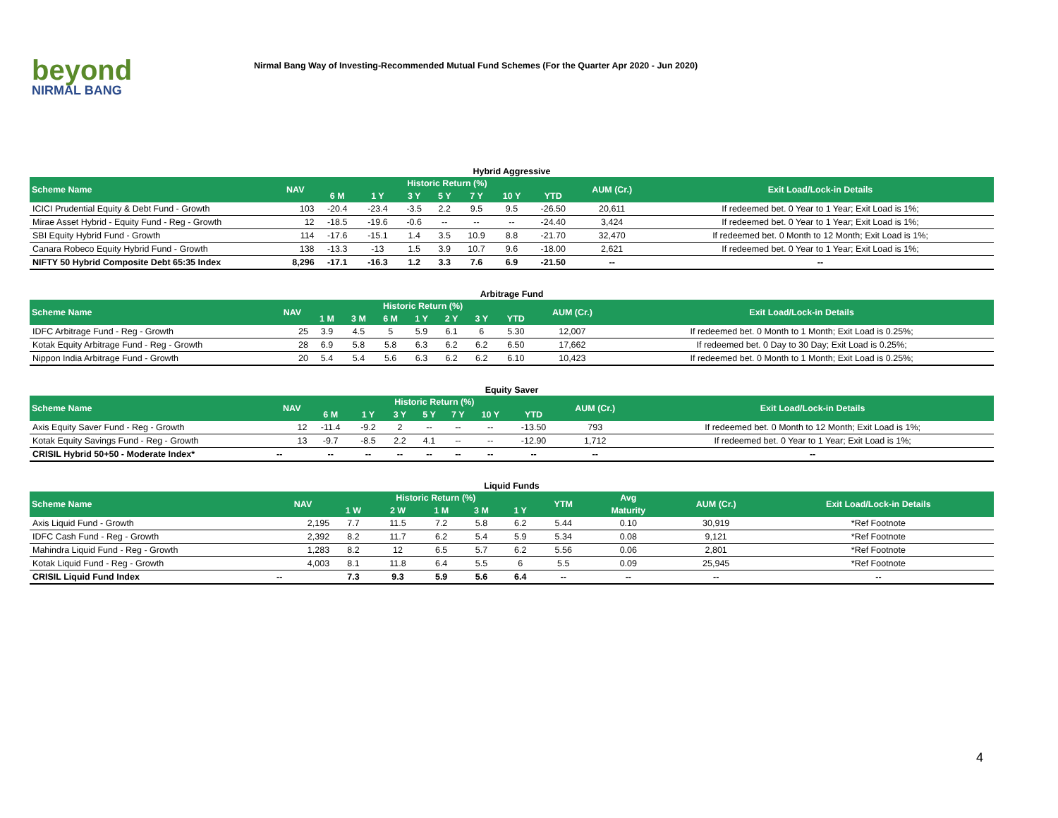beyond
NIRMAL BANG
Nirmal Bang Way of Investing-Recommended Mutual Fund Schemes (For the Quarter Apr 2020 - Jun 2020)
Hybrid Aggressive
| Scheme Name | NAV | Historic Return (%) | | | | | | | AUM (Cr.) | Exit Load/Lock-in Details |
| --- | --- | --- | --- | --- | --- | --- | --- | --- | --- | --- |
| | | 6 M | 1 Y | 3 Y | 5 Y | 7 Y | 10 Y | YTD | | |
| ICICI Prudential Equity & Debt Fund - Growth | 103 | -20.4 | -23.4 | -3.5 | 2.2 | 9.5 | 9.5 | -26.50 | 20,611 | If redeemed bet. 0 Year to 1 Year; Exit Load is 1%; |
| Mirae Asset Hybrid - Equity Fund - Reg - Growth | 12 | -18.5 | -19.6 | -0.6 | -- | -- | -- | -24.40 | 3,424 | If redeemed bet. 0 Year to 1 Year; Exit Load is 1%; |
| SBI Equity Hybrid Fund - Growth | 114 | -17.6 | -15.1 | 1.4 | 3.5 | 10.9 | 8.8 | -21.70 | 32,470 | If redeemed bet. 0 Month to 12 Month; Exit Load is 1%; |
| Canara Robeco Equity Hybrid Fund - Growth | 138 | -13.3 | -13 | 1.5 | 3.9 | 10.7 | 9.6 | -18.00 | 2,621 | If redeemed bet. 0 Year to 1 Year; Exit Load is 1%; |
| NIFTY 50 Hybrid Composite Debt 65:35 Index | 8,296 | -17.1 | -16.3 | 1.2 | 3.3 | 7.6 | 6.9 | -21.50 | -- | -- |
Arbitrage Fund
| Scheme Name | NAV | Historic Return (%) | | | | | | | AUM (Cr.) | Exit Load/Lock-in Details |
| --- | --- | --- | --- | --- | --- | --- | --- | --- | --- | --- |
| | | 1 M | 3 M | 6 M | 1 Y | 2 Y | 3 Y | YTD | | |
| IDFC Arbitrage Fund - Reg - Growth | 25 | 3.9 | 4.5 | 5 | 5.9 | 6.1 | 6 | 5.30 | 12,007 | If redeemed bet. 0 Month to 1 Month; Exit Load is 0.25%; |
| Kotak Equity Arbitrage Fund - Reg - Growth | 28 | 6.9 | 5.8 | 5.8 | 6.3 | 6.2 | 6.2 | 6.50 | 17,662 | If redeemed bet. 0 Day to 30 Day; Exit Load is 0.25%; |
| Nippon India Arbitrage Fund - Growth | 20 | 5.4 | 5.4 | 5.6 | 6.3 | 6.2 | 6.2 | 6.10 | 10,423 | If redeemed bet. 0 Month to 1 Month; Exit Load is 0.25%; |
Equity Saver
| Scheme Name | NAV | Historic Return (%) | | | | | | | AUM (Cr.) | Exit Load/Lock-in Details |
| --- | --- | --- | --- | --- | --- | --- | --- | --- | --- | --- |
| | | 6 M | 1 Y | 3 Y | 5 Y | 7 Y | 10 Y | YTD | | |
| Axis Equity Saver Fund - Reg - Growth | 12 | -11.4 | -9.2 | 2 | -- | -- | -- | -13.50 | 793 | If redeemed bet. 0 Month to 12 Month; Exit Load is 1%; |
| Kotak Equity Savings Fund - Reg - Growth | 13 | -9.7 | -8.5 | 2.2 | 4.1 | -- | -- | -12.90 | 1,712 | If redeemed bet. 0 Year to 1 Year; Exit Load is 1%; |
| CRISIL Hybrid 50+50 - Moderate Index* | -- | -- | -- | -- | -- | -- | -- | -- | -- | -- |
Liquid Funds
| Scheme Name | NAV | Historic Return (%) | | | | | YTM | Avg | AUM (Cr.) | Exit Load/Lock-in Details |
| --- | --- | --- | --- | --- | --- | --- | --- | --- | --- | --- |
| | | 1 W | 2 W | 1 M | 3 M | 1 Y | | Maturity | | |
| Axis Liquid Fund - Growth | 2,195 | 7.7 | 11.5 | 7.2 | 5.8 | 6.2 | 5.44 | 0.10 | 30,919 | *Ref Footnote |
| IDFC Cash Fund - Reg - Growth | 2,392 | 8.2 | 11.7 | 6.2 | 5.4 | 5.9 | 5.34 | 0.08 | 9,121 | *Ref Footnote |
| Mahindra Liquid Fund - Reg - Growth | 1,283 | 8.2 | 12 | 6.5 | 5.7 | 6.2 | 5.56 | 0.06 | 2,801 | *Ref Footnote |
| Kotak Liquid Fund - Reg - Growth | 4,003 | 8.1 | 11.8 | 6.4 | 5.5 | 6 | 5.5 | 0.09 | 25,945 | *Ref Footnote |
| CRISIL Liquid Fund Index | -- | 7.3 | 9.3 | 5.9 | 5.6 | 6.4 | -- | -- | -- | -- |
4